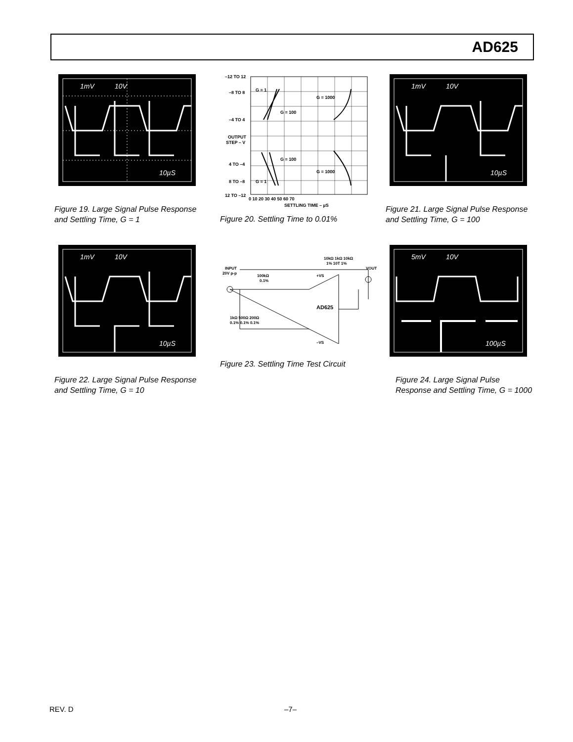AD625
1mV
10V
10µS
Figure 19. Large Signal Pulse Response and Settling Time, G = 1
–12 TO 12
–8 TO 8
–4 TO 4
OUTPUT
STEP – V
4 TO –4
8 TO –8
12 TO –12
G = 1
G = 100
G = 1000
G = 100
G = 1000
G = 1
0 10 20 30 40 50 60 70
SETTLING TIME – µS
Figure 20. Settling Time to 0.01%
1mV
10V
10µS
Figure 21. Large Signal Pulse Response and Settling Time, G = 100
1mV
10V
10µS
Figure 22. Large Signal Pulse Response and Settling Time, G = 10
AD625
INPUT
20V p-p
100kΩ
0.1%
10kΩ 1kΩ 10kΩ
1% 10T 1%
VOUT
+VS
–VS
1kΩ 500Ω 200Ω
0.1% 0.1% 0.1%
Figure 23. Settling Time Test Circuit
5mV
10V
100µS
Figure 24. Large Signal Pulse Response and Settling Time, G = 1000
REV. D –7–